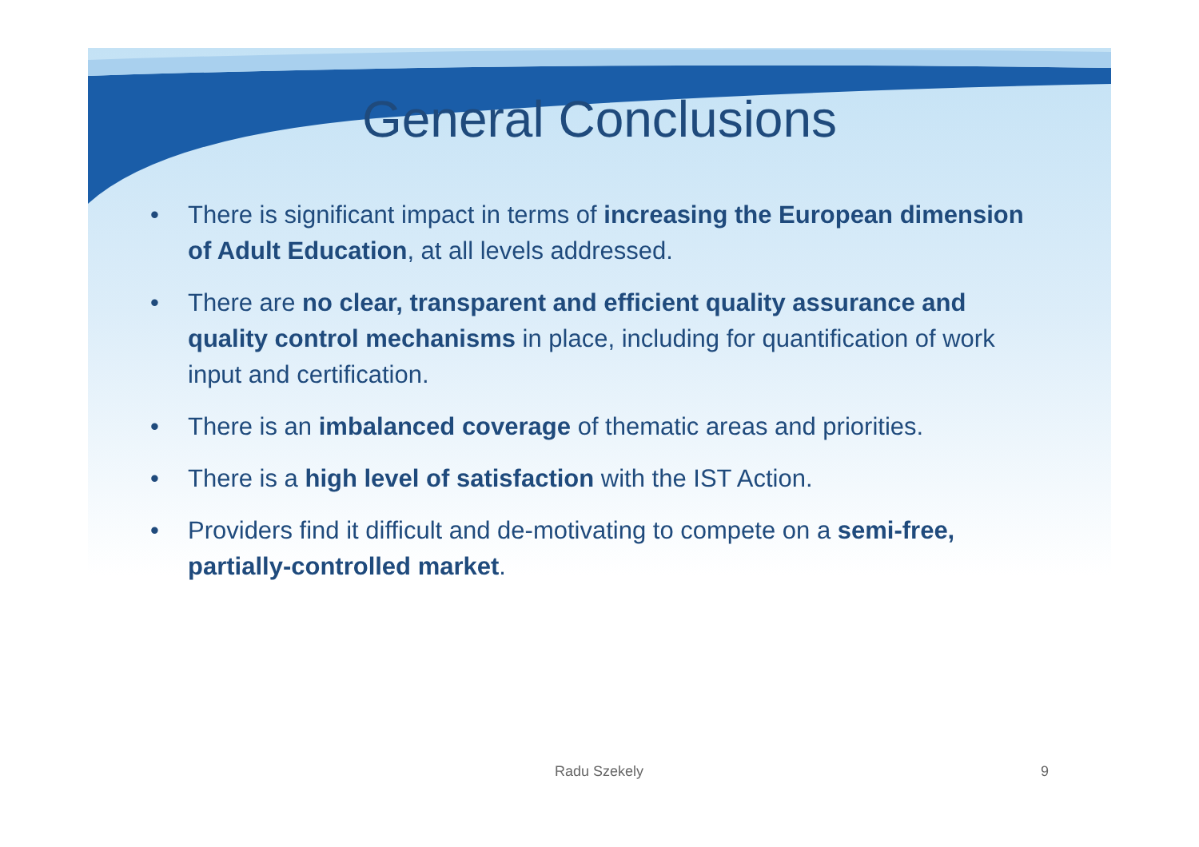General Conclusions
• There is significant impact in terms of increasing the European dimension of Adult Education, at all levels addressed.
• There are no clear, transparent and efficient quality assurance and quality control mechanisms in place, including for quantification of work input and certification.
• There is an imbalanced coverage of thematic areas and priorities.
• There is a high level of satisfaction with the IST Action.
• Providers find it difficult and de-motivating to compete on a semi-free, partially-controlled market.
Radu Szekely 9